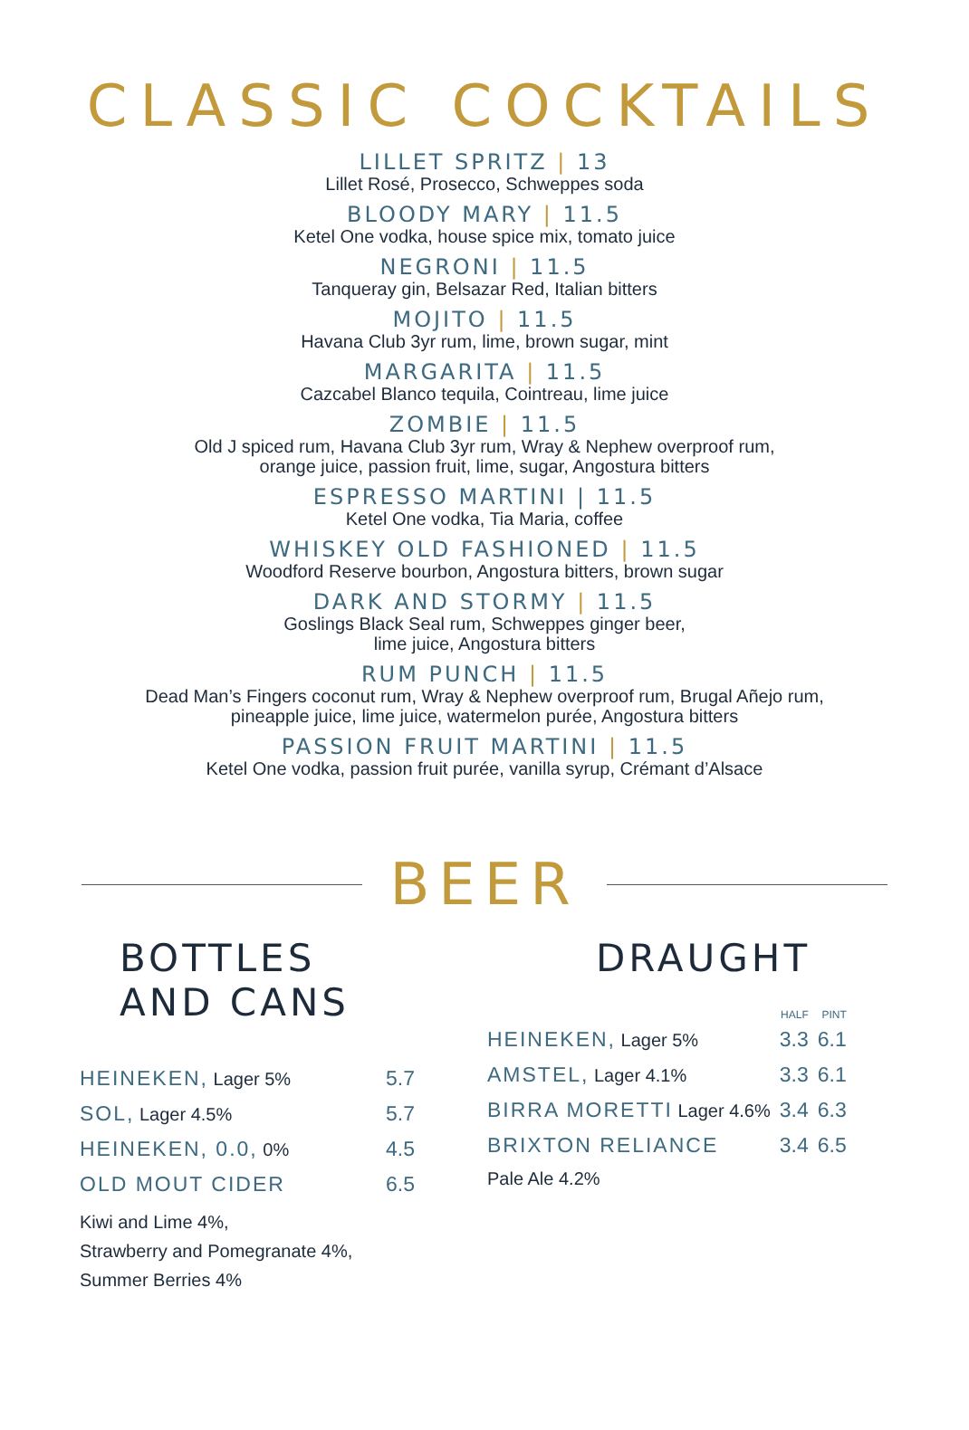CLASSIC COCKTAILS
LILLET SPRITZ | 13
Lillet Rosé, Prosecco, Schweppes soda
BLOODY MARY | 11.5
Ketel One vodka, house spice mix, tomato juice
NEGRONI | 11.5
Tanqueray gin, Belsazar Red, Italian bitters
MOJITO | 11.5
Havana Club 3yr rum, lime, brown sugar, mint
MARGARITA | 11.5
Cazcabel Blanco tequila, Cointreau, lime juice
ZOMBIE | 11.5
Old J spiced rum, Havana Club 3yr rum, Wray & Nephew overproof rum,
orange juice, passion fruit, lime, sugar, Angostura bitters
ESPRESSO MARTINI | 11.5
Ketel One vodka, Tia Maria, coffee
WHISKEY OLD FASHIONED | 11.5
Woodford Reserve bourbon, Angostura bitters, brown sugar
DARK AND STORMY | 11.5
Goslings Black Seal rum, Schweppes ginger beer,
lime juice, Angostura bitters
RUM PUNCH | 11.5
Dead Man’s Fingers coconut rum, Wray & Nephew overproof rum, Brugal Añejo rum,
pineapple juice, lime juice, watermelon purée, Angostura bitters
PASSION FRUIT MARTINI | 11.5
Ketel One vodka, passion fruit purée, vanilla syrup, Crémant d’Alsace
BEER
BOTTLES AND CANS
| HEINEKEN, Lager 5% | 5.7 |
| SOL, Lager 4.5% | 5.7 |
| HEINEKEN, 0.0, 0% | 4.5 |
| OLD MOUT CIDER | 6.5 |
| Kiwi and Lime 4%, Strawberry and Pomegranate 4%, Summer Berries 4% | |
DRAUGHT
| | HALF | PINT |
| --- | --- | --- |
| HEINEKEN, Lager 5% | 3.3 | 6.1 |
| AMSTEL, Lager 4.1% | 3.3 | 6.1 |
| BIRRA MORETTI Lager 4.6% | 3.4 | 6.3 |
| BRIXTON RELIANCE | 3.4 | 6.5 |
| Pale Ale 4.2% | | |